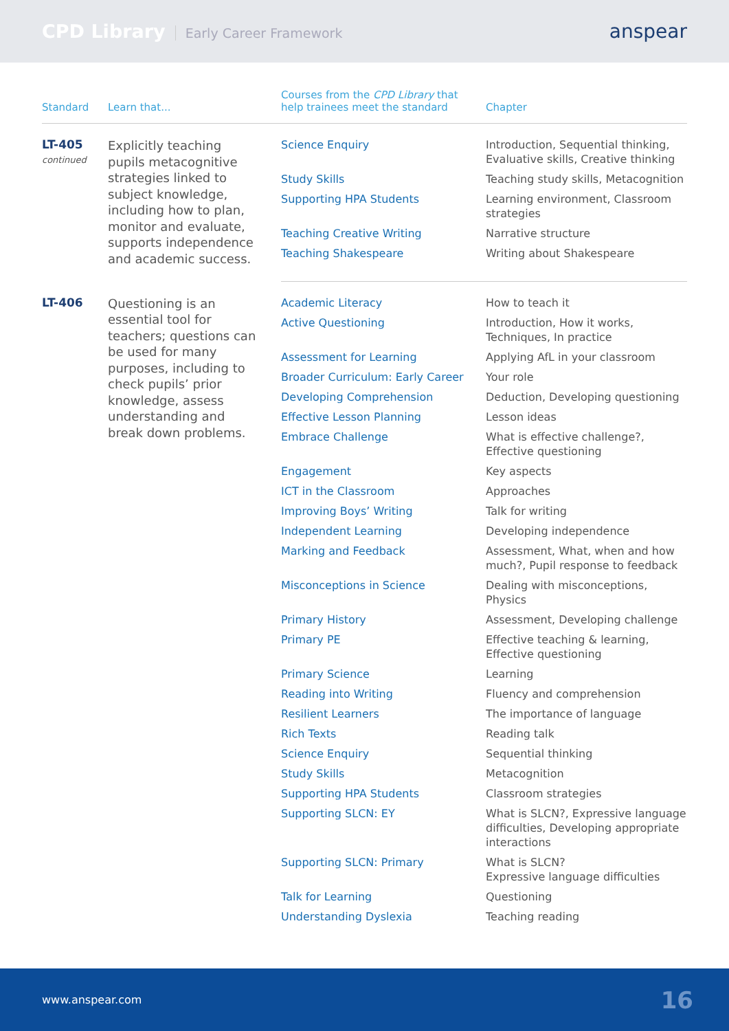CPD Library Early Career Framework
anspear
| Standard | Learn that... | Courses from the CPD Library that help trainees meet the standard | Chapter |
| --- | --- | --- | --- |
| LT-405 continued | Explicitly teaching pupils metacognitive strategies linked to subject knowledge, including how to plan, monitor and evaluate, supports independence and academic success. | Science Enquiry | Introduction, Sequential thinking, Evaluative skills, Creative thinking |
| | | Study Skills | Teaching study skills, Metacognition |
| | | Supporting HPA Students | Learning environment, Classroom strategies |
| | | Teaching Creative Writing | Narrative structure |
| | | Teaching Shakespeare | Writing about Shakespeare |
| LT-406 | Questioning is an essential tool for teachers; questions can be used for many purposes, including to check pupils’ prior knowledge, assess understanding and break down problems. | Academic Literacy | How to teach it |
| | | Active Questioning | Introduction, How it works, Techniques, In practice |
| | | Assessment for Learning | Applying AfL in your classroom |
| | | Broader Curriculum: Early Career | Your role |
| | | Developing Comprehension | Deduction, Developing questioning |
| | | Effective Lesson Planning | Lesson ideas |
| | | Embrace Challenge | What is effective challenge?, Effective questioning |
| | | Engagement | Key aspects |
| | | ICT in the Classroom | Approaches |
| | | Improving Boys’ Writing | Talk for writing |
| | | Independent Learning | Developing independence |
| | | Marking and Feedback | Assessment, What, when and how much?, Pupil response to feedback |
| | | Misconceptions in Science | Dealing with misconceptions, Physics |
| | | Primary History | Assessment, Developing challenge |
| | | Primary PE | Effective teaching & learning, Effective questioning |
| | | Primary Science | Learning |
| | | Reading into Writing | Fluency and comprehension |
| | | Resilient Learners | The importance of language |
| | | Rich Texts | Reading talk |
| | | Science Enquiry | Sequential thinking |
| | | Study Skills | Metacognition |
| | | Supporting HPA Students | Classroom strategies |
| | | Supporting SLCN: EY | What is SLCN?, Expressive language difficulties, Developing appropriate interactions |
| | | Supporting SLCN: Primary | What is SLCN? Expressive language difficulties |
| | | Talk for Learning | Questioning |
| | | Understanding Dyslexia | Teaching reading |
www.anspear.com 16